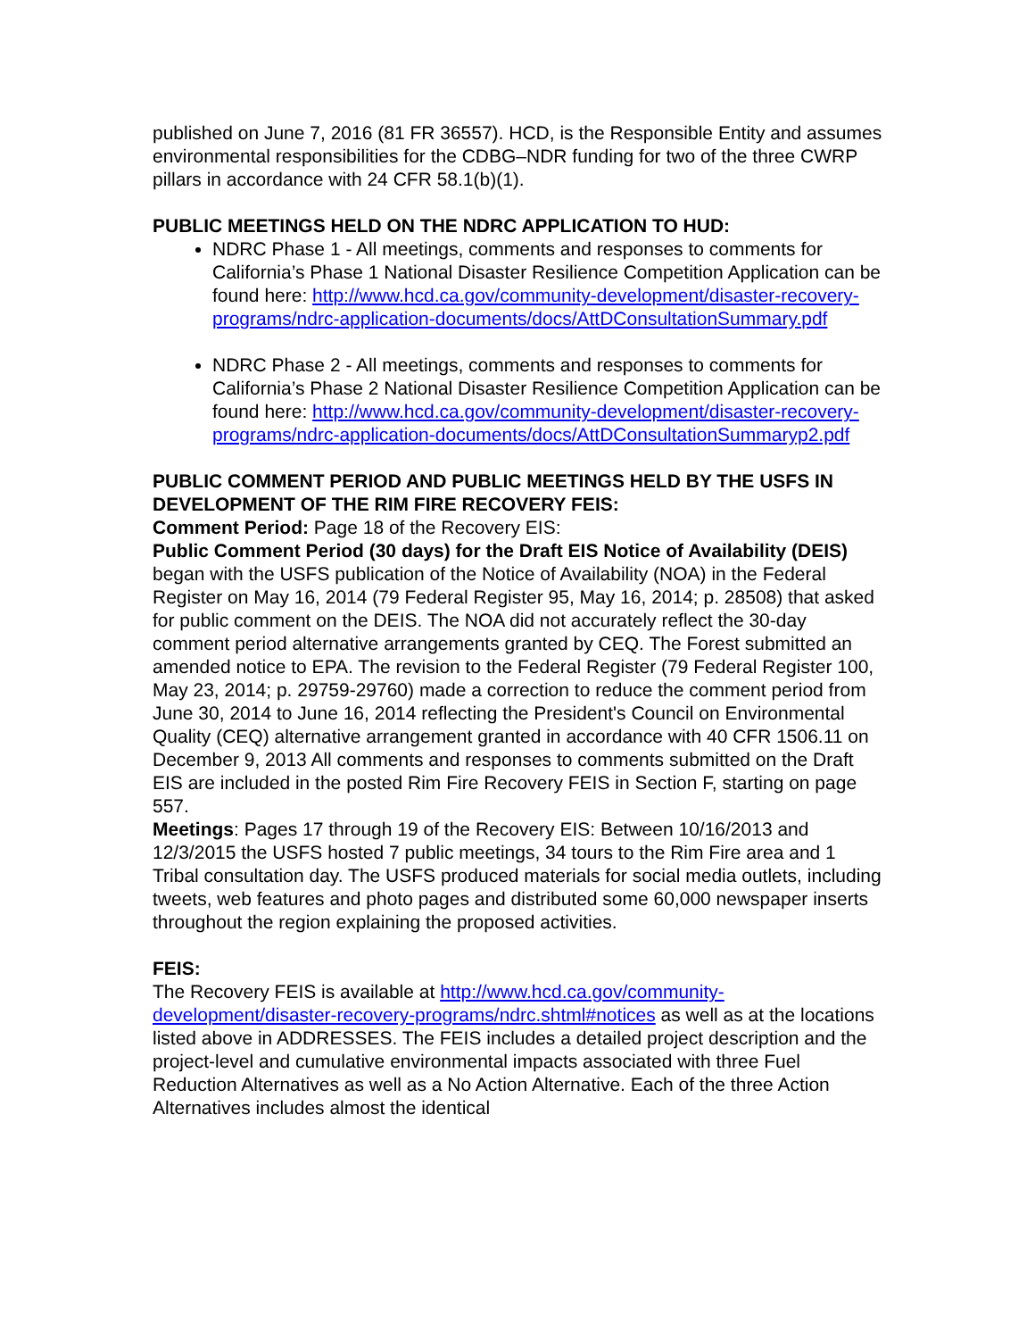published on June 7, 2016 (81 FR 36557). HCD, is the Responsible Entity and assumes environmental responsibilities for the CDBG–NDR funding for two of the three CWRP pillars in accordance with 24 CFR 58.1(b)(1).
PUBLIC MEETINGS HELD ON THE NDRC APPLICATION TO HUD:
NDRC Phase 1 - All meetings, comments and responses to comments for California’s Phase 1 National Disaster Resilience Competition Application can be found here: http://www.hcd.ca.gov/community-development/disaster-recovery-programs/ndrc-application-documents/docs/AttDConsultationSummary.pdf
NDRC Phase 2 - All meetings, comments and responses to comments for California’s Phase 2 National Disaster Resilience Competition Application can be found here: http://www.hcd.ca.gov/community-development/disaster-recovery-programs/ndrc-application-documents/docs/AttDConsultationSummaryp2.pdf
PUBLIC COMMENT PERIOD AND PUBLIC MEETINGS HELD BY THE USFS IN DEVELOPMENT OF THE RIM FIRE RECOVERY FEIS:
Comment Period: Page 18 of the Recovery EIS:
Public Comment Period (30 days) for the Draft EIS Notice of Availability (DEIS) began with the USFS publication of the Notice of Availability (NOA) in the Federal Register on May 16, 2014 (79 Federal Register 95, May 16, 2014; p. 28508) that asked for public comment on the DEIS. The NOA did not accurately reflect the 30-day comment period alternative arrangements granted by CEQ. The Forest submitted an amended notice to EPA. The revision to the Federal Register (79 Federal Register 100, May 23, 2014; p. 29759-29760) made a correction to reduce the comment period from June 30, 2014 to June 16, 2014 reflecting the President's Council on Environmental Quality (CEQ) alternative arrangement granted in accordance with 40 CFR 1506.11 on December 9, 2013 All comments and responses to comments submitted on the Draft EIS are included in the posted Rim Fire Recovery FEIS in Section F, starting on page 557.
Meetings: Pages 17 through 19 of the Recovery EIS: Between 10/16/2013 and 12/3/2015 the USFS hosted 7 public meetings, 34 tours to the Rim Fire area and 1 Tribal consultation day. The USFS produced materials for social media outlets, including tweets, web features and photo pages and distributed some 60,000 newspaper inserts throughout the region explaining the proposed activities.
FEIS:
The Recovery FEIS is available at http://www.hcd.ca.gov/community-development/disaster-recovery-programs/ndrc.shtml#notices as well as at the locations listed above in ADDRESSES. The FEIS includes a detailed project description and the project-level and cumulative environmental impacts associated with three Fuel Reduction Alternatives as well as a No Action Alternative. Each of the three Action Alternatives includes almost the identical